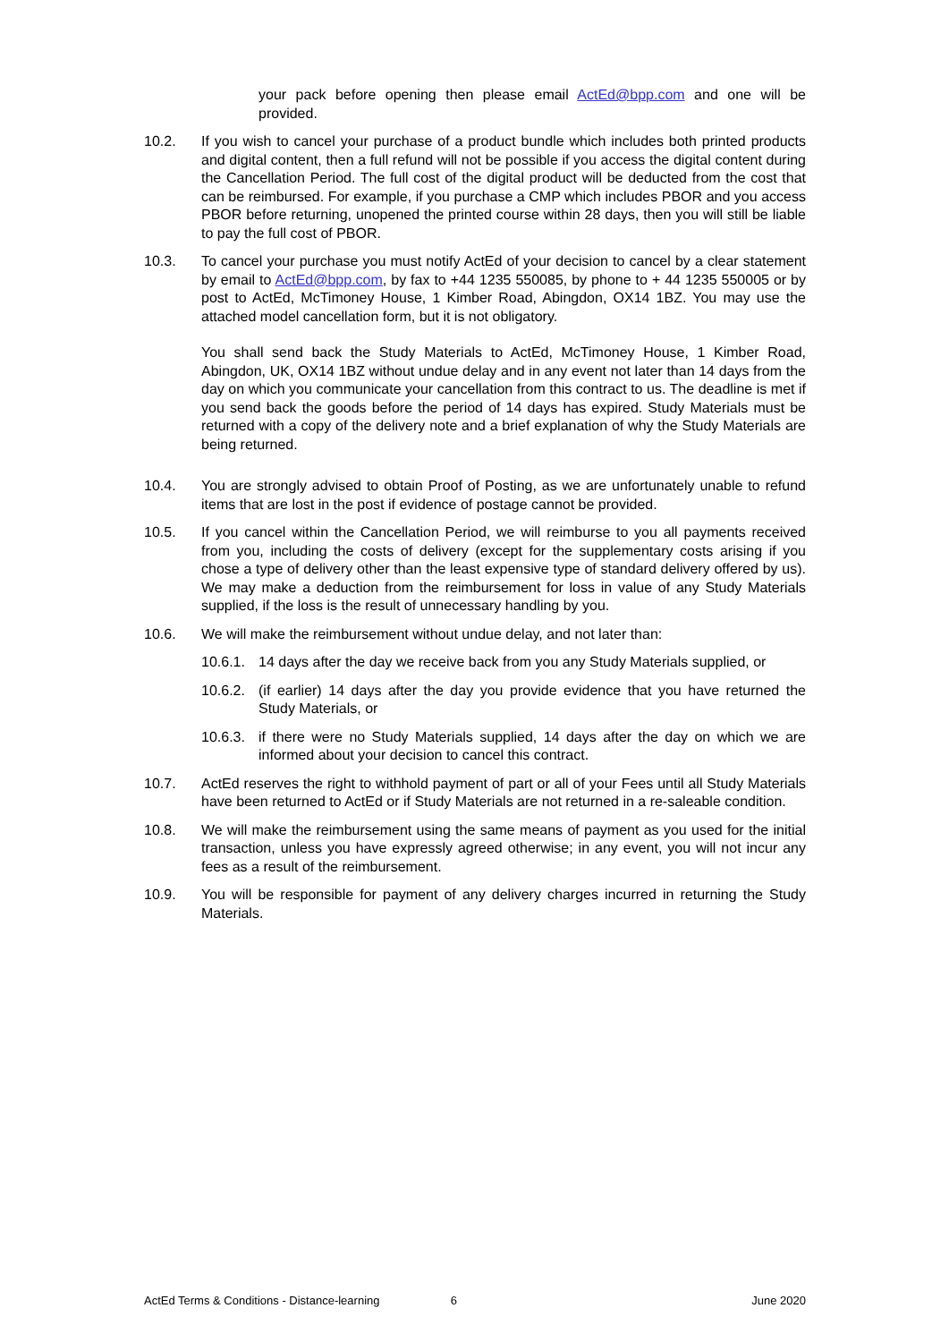your pack before opening then please email ActEd@bpp.com and one will be provided.
10.2. If you wish to cancel your purchase of a product bundle which includes both printed products and digital content, then a full refund will not be possible if you access the digital content during the Cancellation Period. The full cost of the digital product will be deducted from the cost that can be reimbursed. For example, if you purchase a CMP which includes PBOR and you access PBOR before returning, unopened the printed course within 28 days, then you will still be liable to pay the full cost of PBOR.
10.3. To cancel your purchase you must notify ActEd of your decision to cancel by a clear statement by email to ActEd@bpp.com, by fax to +44 1235 550085, by phone to + 44 1235 550005 or by post to ActEd, McTimoney House, 1 Kimber Road, Abingdon, OX14 1BZ. You may use the attached model cancellation form, but it is not obligatory.
You shall send back the Study Materials to ActEd, McTimoney House, 1 Kimber Road, Abingdon, UK, OX14 1BZ without undue delay and in any event not later than 14 days from the day on which you communicate your cancellation from this contract to us. The deadline is met if you send back the goods before the period of 14 days has expired. Study Materials must be returned with a copy of the delivery note and a brief explanation of why the Study Materials are being returned.
10.4. You are strongly advised to obtain Proof of Posting, as we are unfortunately unable to refund items that are lost in the post if evidence of postage cannot be provided.
10.5. If you cancel within the Cancellation Period, we will reimburse to you all payments received from you, including the costs of delivery (except for the supplementary costs arising if you chose a type of delivery other than the least expensive type of standard delivery offered by us). We may make a deduction from the reimbursement for loss in value of any Study Materials supplied, if the loss is the result of unnecessary handling by you.
10.6. We will make the reimbursement without undue delay, and not later than:
10.6.1.
14 days after the day we receive back from you any Study Materials supplied, or
10.6.2.
(if earlier) 14 days after the day you provide evidence that you have returned the Study Materials, or
10.6.3.
if there were no Study Materials supplied, 14 days after the day on which we are informed about your decision to cancel this contract.
10.7. ActEd reserves the right to withhold payment of part or all of your Fees until all Study Materials have been returned to ActEd or if Study Materials are not returned in a re-saleable condition.
10.8. We will make the reimbursement using the same means of payment as you used for the initial transaction, unless you have expressly agreed otherwise; in any event, you will not incur any fees as a result of the reimbursement.
10.9. You will be responsible for payment of any delivery charges incurred in returning the Study Materials.
ActEd Terms & Conditions - Distance-learning 6 June 2020